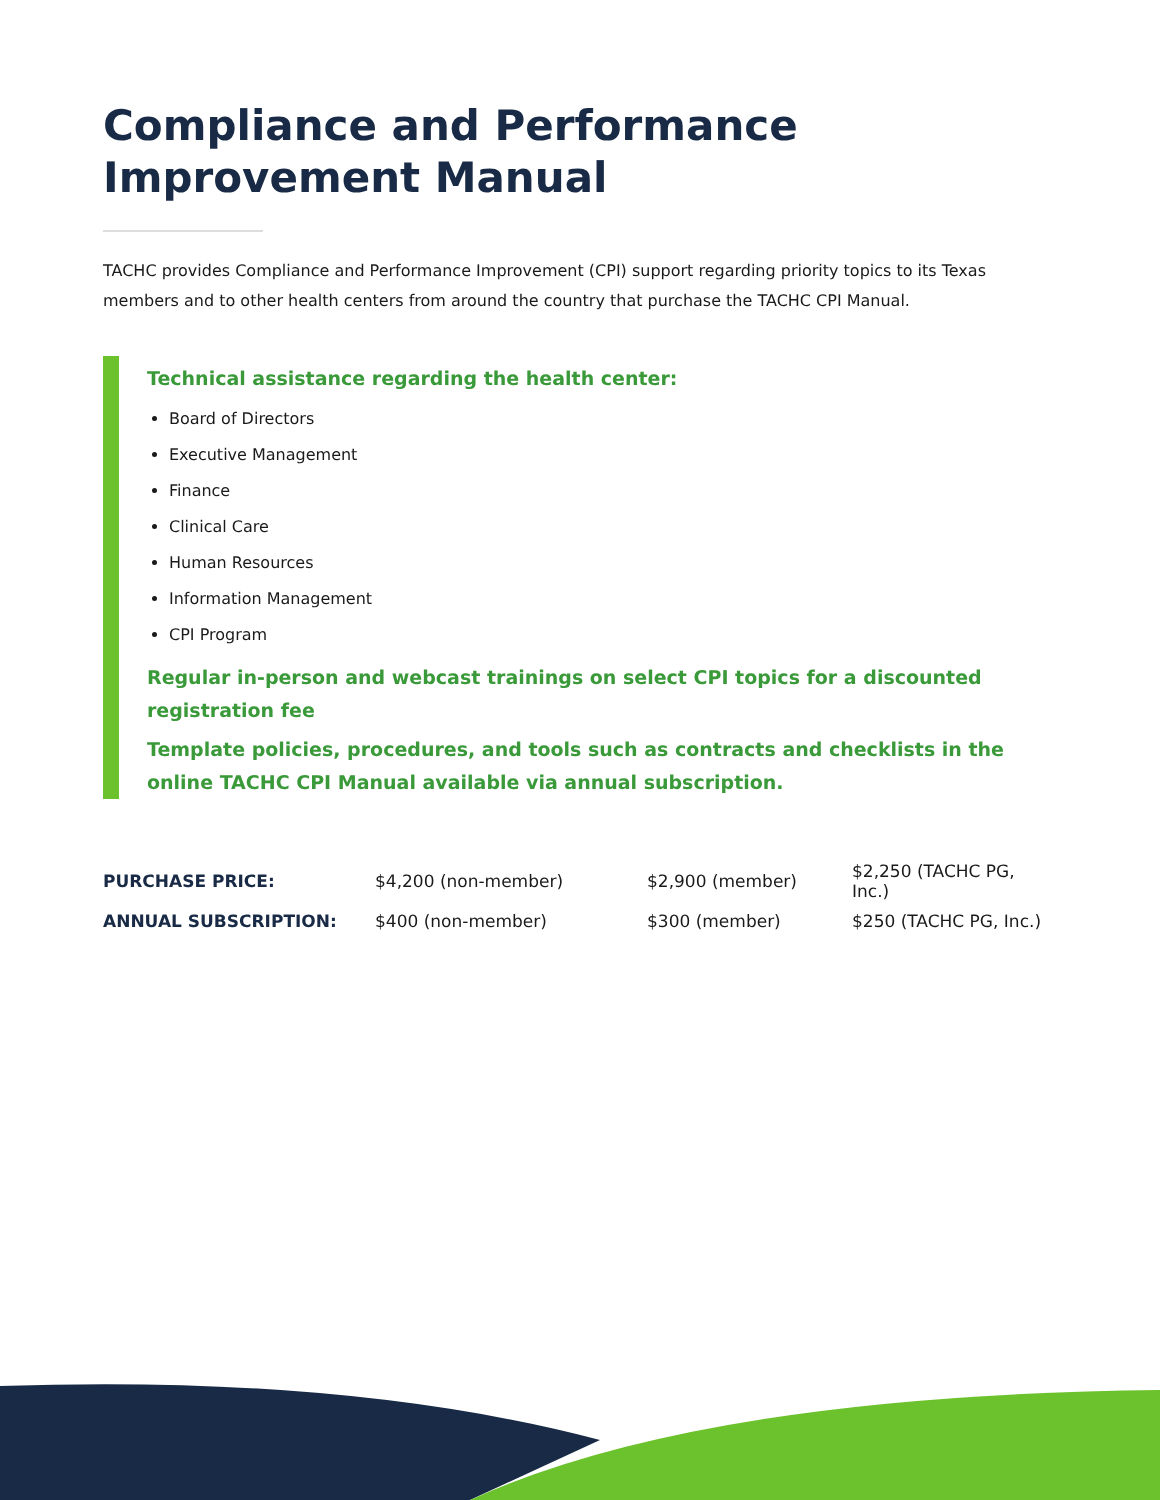Compliance and Performance
Improvement Manual
TACHC provides Compliance and Performance Improvement (CPI) support regarding priority topics to its Texas members and to other health centers from around the country that purchase the TACHC CPI Manual.
Technical assistance regarding the health center:
Board of Directors
Executive Management
Finance
Clinical Care
Human Resources
Information Management
CPI Program
Regular in-person and webcast trainings on select CPI topics for a discounted registration fee
Template policies, procedures, and tools such as contracts and checklists in the online TACHC CPI Manual available via annual subscription.
| PURCHASE PRICE: | $4,200 (non-member) | $2,900 (member) | $2,250 (TACHC PG, Inc.) |
| ANNUAL SUBSCRIPTION: | $400 (non-member) | $300 (member) | $250 (TACHC PG, Inc.) |